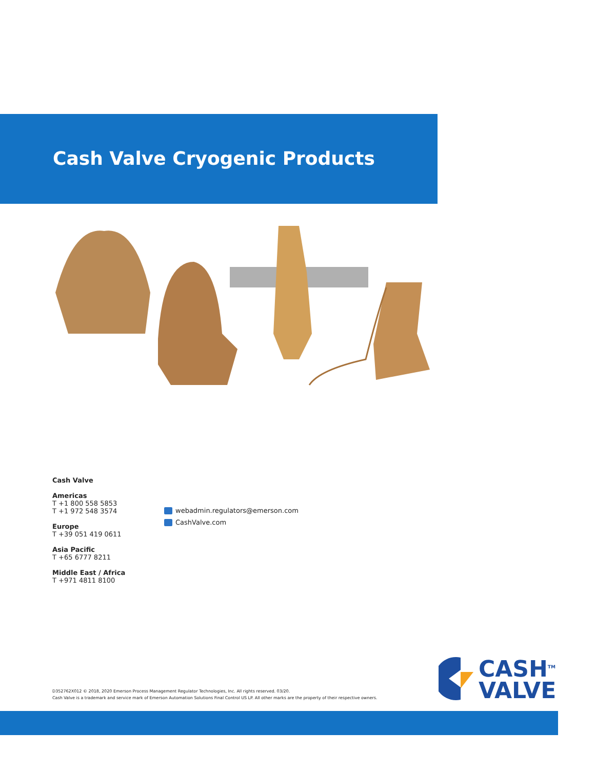Cash Valve Cryogenic Products
Cash Valve
Americas
T +1 800 558 5853
T +1 972 548 3574
Europe
T +39 051 419 0611
Asia Pacific
T +65 6777 8211
Middle East / Africa
T +971 4811 8100
webadmin.regulators@emerson.com
CashValve.com
D352762X012 © 2018, 2020 Emerson Process Management Regulator Technologies, Inc. All rights reserved. 03/20.
Cash Valve is a trademark and service mark of Emerson Automation Solutions Final Control US LP. All other marks are the property of their respective owners.
CASH<sup>TM</sup>
VALVE